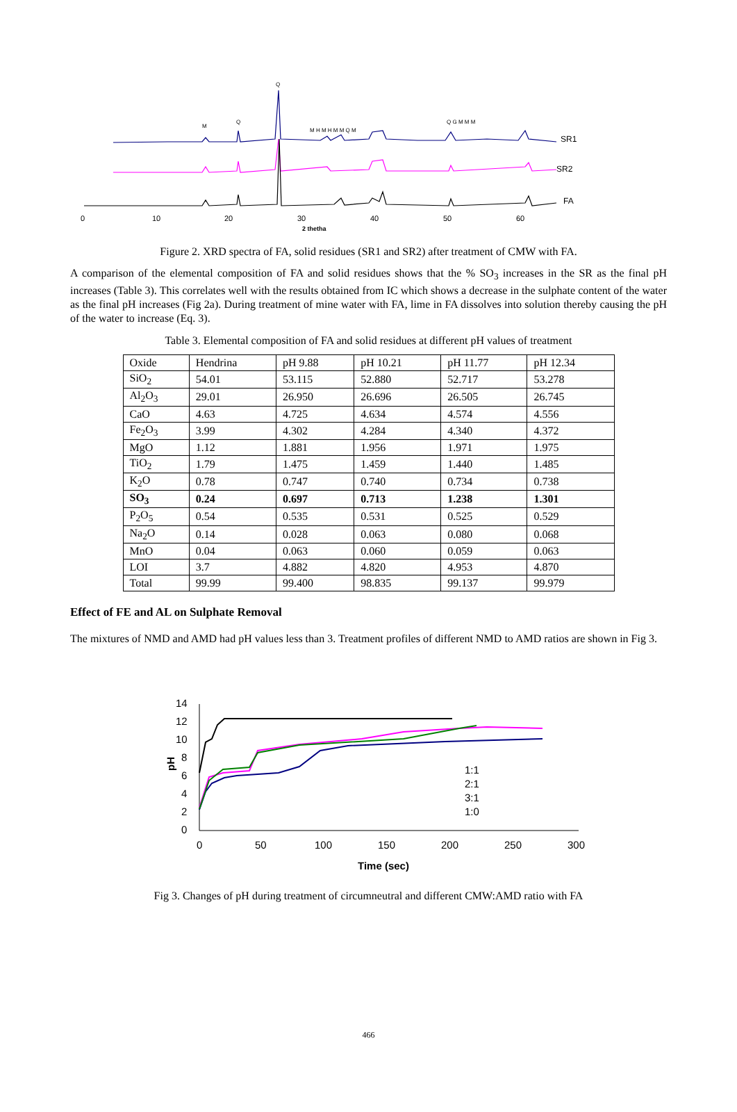SR1
SR2
FA
0
10
20
30
40
50
60
2 thetha
Q
M
Q
M H M H M M Q M
Q G M M M
Figure 2. XRD spectra of FA, solid residues (SR1 and SR2) after treatment of CMW with FA.
A comparison of the elemental composition of FA and solid residues shows that the % SO<sub>3</sub> increases in the SR as the final pH increases (Table 3). This correlates well with the results obtained from IC which shows a decrease in the sulphate content of the water as the final pH increases (Fig 2a). During treatment of mine water with FA, lime in FA dissolves into solution thereby causing the pH of the water to increase (Eq. 3).
Table 3. Elemental composition of FA and solid residues at different pH values of treatment
| Oxide | Hendrina | pH 9.88 | pH 10.21 | pH 11.77 | pH 12.34 |
| SiO<sub>2</sub> | 54.01 | 53.115 | 52.880 | 52.717 | 53.278 |
| Al<sub>2</sub>O<sub>3</sub> | 29.01 | 26.950 | 26.696 | 26.505 | 26.745 |
| CaO | 4.63 | 4.725 | 4.634 | 4.574 | 4.556 |
| Fe<sub>2</sub>O<sub>3</sub> | 3.99 | 4.302 | 4.284 | 4.340 | 4.372 |
| MgO | 1.12 | 1.881 | 1.956 | 1.971 | 1.975 |
| TiO<sub>2</sub> | 1.79 | 1.475 | 1.459 | 1.440 | 1.485 |
| K<sub>2</sub>O | 0.78 | 0.747 | 0.740 | 0.734 | 0.738 |
| SO<sub>3</sub> | 0.24 | 0.697 | 0.713 | 1.238 | 1.301 |
| P<sub>2</sub>O<sub>5</sub> | 0.54 | 0.535 | 0.531 | 0.525 | 0.529 |
| Na<sub>2</sub>O | 0.14 | 0.028 | 0.063 | 0.080 | 0.068 |
| MnO | 0.04 | 0.063 | 0.060 | 0.059 | 0.063 |
| LOI | 3.7 | 4.882 | 4.820 | 4.953 | 4.870 |
| Total | 99.99 | 99.400 | 98.835 | 99.137 | 99.979 |
Effect of FE and AL on Sulphate Removal
The mixtures of NMD and AMD had pH values less than 3. Treatment profiles of different NMD to AMD ratios are shown in Fig 3.
14
12
10
8
6
4
2
0
0
50
100
150
200
250
300
Time (sec)
pH
1:1
2:1
3:1
1:0
Fig 3. Changes of pH during treatment of circumneutral and different CMW:AMD ratio with FA
466